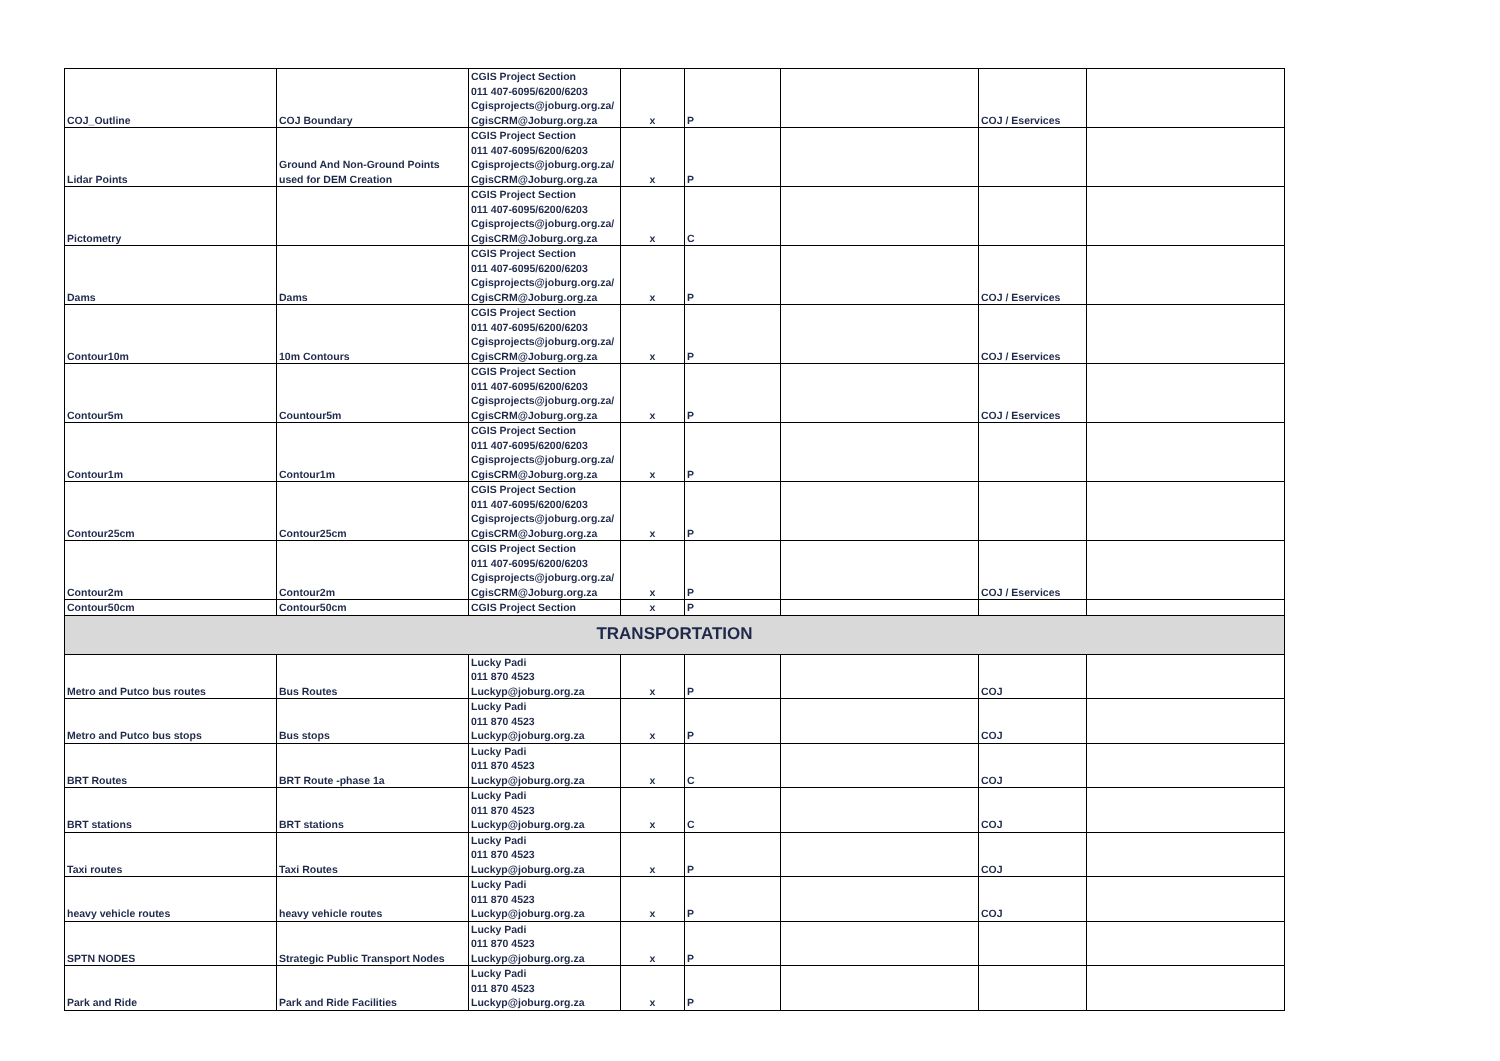| COJ_Outline | COJ Boundary | CGIS Project Section 011 407-6095/6200/6203 Cgisprojects@joburg.org.za/ CgisCRM@Joburg.org.za | x | P | | COJ / Eservices | |
| Lidar Points | Ground And Non-Ground Points used for DEM Creation | CGIS Project Section 011 407-6095/6200/6203 Cgisprojects@joburg.org.za/ CgisCRM@Joburg.org.za | x | P | | | |
| Pictometry | | CGIS Project Section 011 407-6095/6200/6203 Cgisprojects@joburg.org.za/ CgisCRM@Joburg.org.za | x | C | | | |
| Dams | Dams | CGIS Project Section 011 407-6095/6200/6203 Cgisprojects@joburg.org.za/ CgisCRM@Joburg.org.za | x | P | | COJ / Eservices | |
| Contour10m | 10m Contours | CGIS Project Section 011 407-6095/6200/6203 Cgisprojects@joburg.org.za/ CgisCRM@Joburg.org.za | x | P | | COJ / Eservices | |
| Contour5m | Countour5m | CGIS Project Section 011 407-6095/6200/6203 Cgisprojects@joburg.org.za/ CgisCRM@Joburg.org.za | x | P | | COJ / Eservices | |
| Contour1m | Contour1m | CGIS Project Section 011 407-6095/6200/6203 Cgisprojects@joburg.org.za/ CgisCRM@Joburg.org.za | x | P | | | |
| Contour25cm | Contour25cm | CGIS Project Section 011 407-6095/6200/6203 Cgisprojects@joburg.org.za/ CgisCRM@Joburg.org.za | x | P | | | |
| Contour2m | Contour2m | CGIS Project Section 011 407-6095/6200/6203 Cgisprojects@joburg.org.za/ CgisCRM@Joburg.org.za | x | P | | COJ / Eservices | |
| Contour50cm | Contour50cm | CGIS Project Section | x | P | | | |
| TRANSPORTATION | | | | | | | |
| Metro and Putco bus routes | Bus Routes | Lucky Padi 011 870 4523 Luckyp@joburg.org.za | x | P | | COJ | |
| Metro and Putco bus stops | Bus stops | Lucky Padi 011 870 4523 Luckyp@joburg.org.za | x | P | | COJ | |
| BRT Routes | BRT Route -phase 1a | Lucky Padi 011 870 4523 Luckyp@joburg.org.za | x | C | | COJ | |
| BRT stations | BRT stations | Lucky Padi 011 870 4523 Luckyp@joburg.org.za | x | C | | COJ | |
| Taxi routes | Taxi Routes | Lucky Padi 011 870 4523 Luckyp@joburg.org.za | x | P | | COJ | |
| heavy vehicle routes | heavy vehicle routes | Lucky Padi 011 870 4523 Luckyp@joburg.org.za | x | P | | COJ | |
| SPTN NODES | Strategic Public Transport Nodes | Lucky Padi 011 870 4523 Luckyp@joburg.org.za | x | P | | | |
| Park and Ride | Park and Ride Facilities | Lucky Padi 011 870 4523 Luckyp@joburg.org.za | x | P | | | |